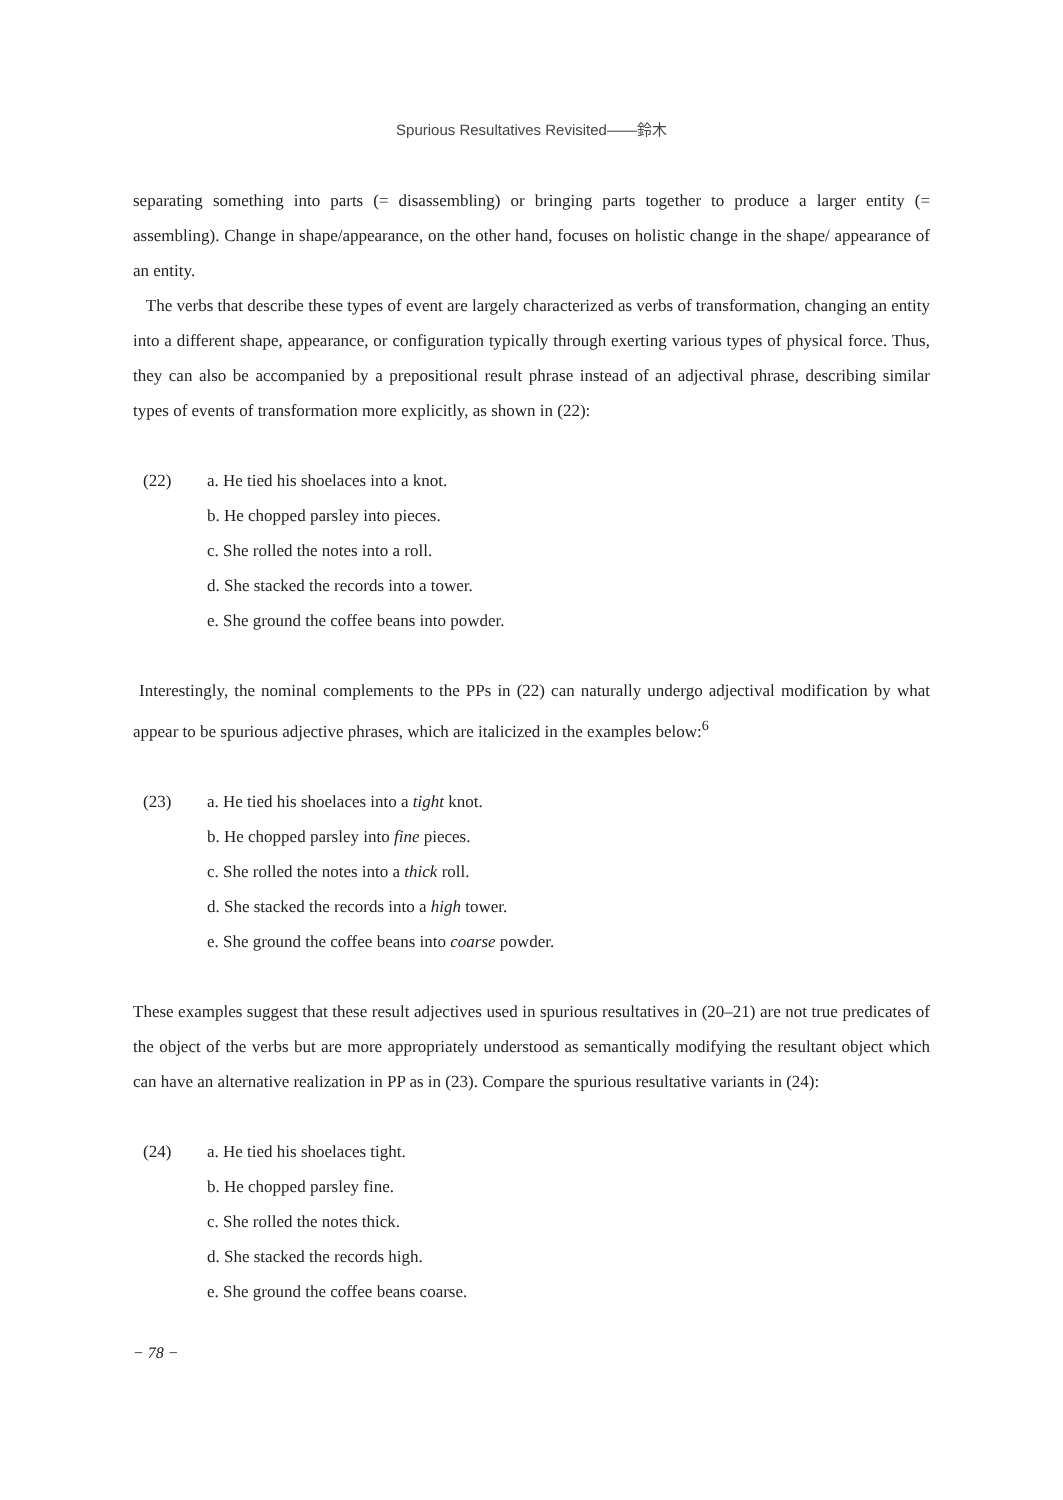Spurious Resultatives Revisited――鈴木
separating something into parts (= disassembling) or bringing parts together to produce a larger entity (= assembling). Change in shape/appearance, on the other hand, focuses on holistic change in the shape/ appearance of an entity.
The verbs that describe these types of event are largely characterized as verbs of transformation, changing an entity into a different shape, appearance, or configuration typically through exerting various types of physical force. Thus, they can also be accompanied by a prepositional result phrase instead of an adjectival phrase, describing similar types of events of transformation more explicitly, as shown in (22):
(22) a. He tied his shoelaces into a knot.
b. He chopped parsley into pieces.
c. She rolled the notes into a roll.
d. She stacked the records into a tower.
e. She ground the coffee beans into powder.
Interestingly, the nominal complements to the PPs in (22) can naturally undergo adjectival modification by what appear to be spurious adjective phrases, which are italicized in the examples below:<sup>6</sup>
(23) a. He tied his shoelaces into a tight knot.
b. He chopped parsley into fine pieces.
c. She rolled the notes into a thick roll.
d. She stacked the records into a high tower.
e. She ground the coffee beans into coarse powder.
These examples suggest that these result adjectives used in spurious resultatives in (20–21) are not true predicates of the object of the verbs but are more appropriately understood as semantically modifying the resultant object which can have an alternative realization in PP as in (23). Compare the spurious resultative variants in (24):
(24) a. He tied his shoelaces tight.
b. He chopped parsley fine.
c. She rolled the notes thick.
d. She stacked the records high.
e. She ground the coffee beans coarse.
− 78 −